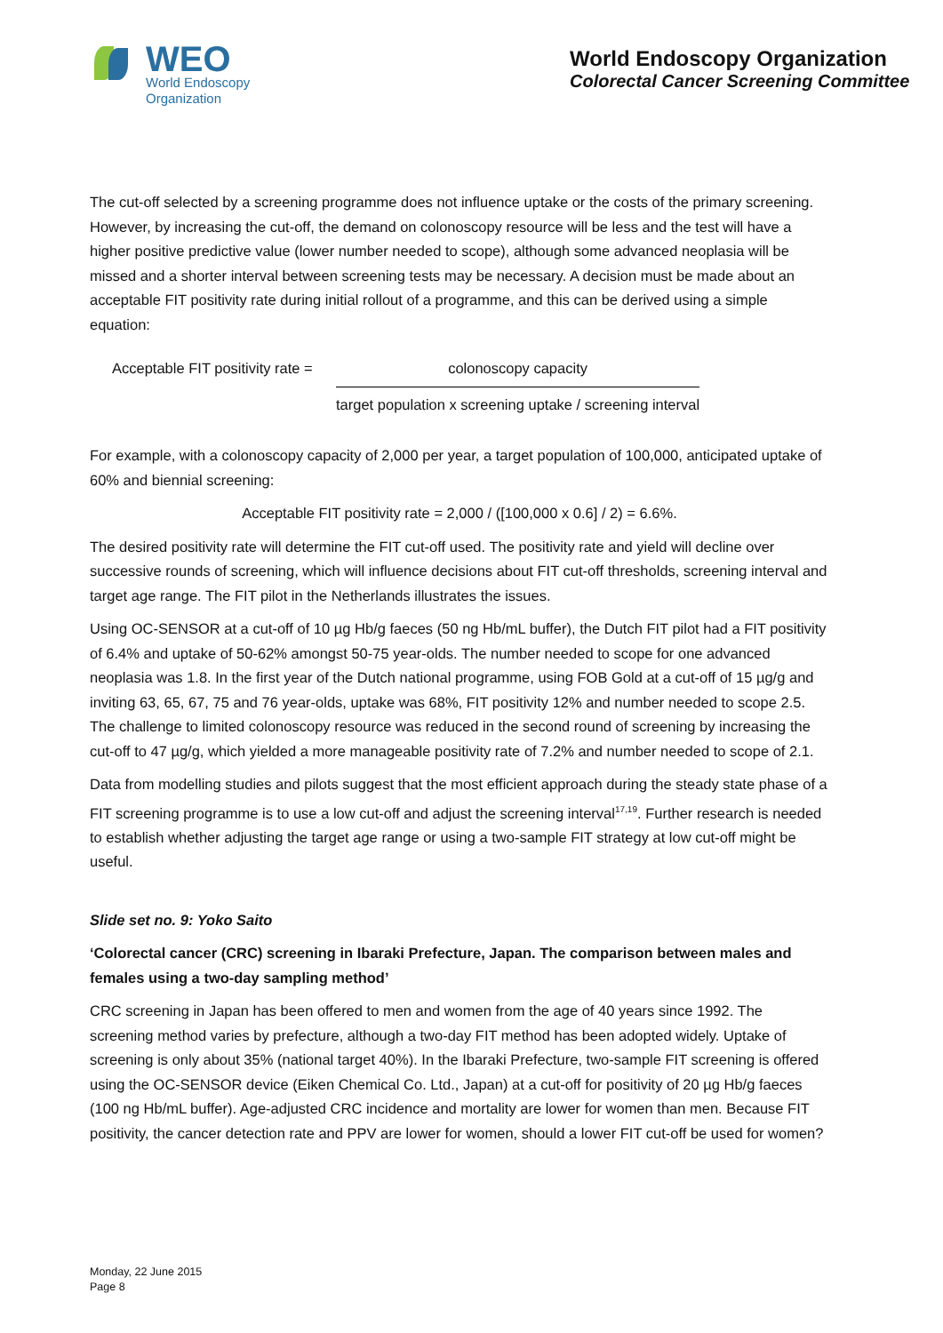WEO
World Endoscopy
Organization
World Endoscopy Organization
Colorectal Cancer Screening Committee
The cut-off selected by a screening programme does not influence uptake or the costs of the primary screening. However, by increasing the cut-off, the demand on colonoscopy resource will be less and the test will have a higher positive predictive value (lower number needed to scope), although some advanced neoplasia will be missed and a shorter interval between screening tests may be necessary. A decision must be made about an acceptable FIT positivity rate during initial rollout of a programme, and this can be derived using a simple equation:
Acceptable FIT positivity rate =
colonoscopy capacity
target population x screening uptake / screening interval
For example, with a colonoscopy capacity of 2,000 per year, a target population of 100,000, anticipated uptake of 60% and biennial screening:
Acceptable FIT positivity rate = 2,000 / ([100,000 x 0.6] / 2) = 6.6%.
The desired positivity rate will determine the FIT cut-off used. The positivity rate and yield will decline over successive rounds of screening, which will influence decisions about FIT cut-off thresholds, screening interval and target age range. The FIT pilot in the Netherlands illustrates the issues.
Using OC-SENSOR at a cut-off of 10 µg Hb/g faeces (50 ng Hb/mL buffer), the Dutch FIT pilot had a FIT positivity of 6.4% and uptake of 50-62% amongst 50-75 year-olds. The number needed to scope for one advanced neoplasia was 1.8. In the first year of the Dutch national programme, using FOB Gold at a cut-off of 15 µg/g and inviting 63, 65, 67, 75 and 76 year-olds, uptake was 68%, FIT positivity 12% and number needed to scope 2.5. The challenge to limited colonoscopy resource was reduced in the second round of screening by increasing the cut-off to 47 µg/g, which yielded a more manageable positivity rate of 7.2% and number needed to scope of 2.1.
Data from modelling studies and pilots suggest that the most efficient approach during the steady state phase of a FIT screening programme is to use a low cut-off and adjust the screening interval<sup>17,19</sup>. Further research is needed to establish whether adjusting the target age range or using a two-sample FIT strategy at low cut-off might be useful.
Slide set no. 9: Yoko Saito
‘Colorectal cancer (CRC) screening in Ibaraki Prefecture, Japan. The comparison between males and females using a two-day sampling method’
CRC screening in Japan has been offered to men and women from the age of 40 years since 1992. The screening method varies by prefecture, although a two-day FIT method has been adopted widely. Uptake of screening is only about 35% (national target 40%). In the Ibaraki Prefecture, two-sample FIT screening is offered using the OC-SENSOR device (Eiken Chemical Co. Ltd., Japan) at a cut-off for positivity of 20 µg Hb/g faeces (100 ng Hb/mL buffer). Age-adjusted CRC incidence and mortality are lower for women than men. Because FIT positivity, the cancer detection rate and PPV are lower for women, should a lower FIT cut-off be used for women?
Monday, 22 June 2015
Page 8